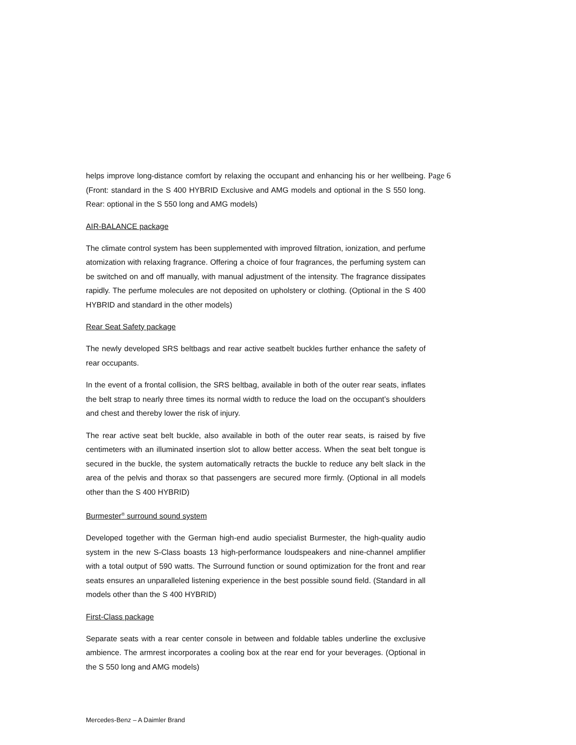helps improve long-distance comfort by relaxing the occupant and enhancing his or her wellbeing. (Front: standard in the S 400 HYBRID Exclusive and AMG models and optional in the S 550 long. Rear: optional in the S 550 long and AMG models)
AIR-BALANCE package
The climate control system has been supplemented with improved filtration, ionization, and perfume atomization with relaxing fragrance. Offering a choice of four fragrances, the perfuming system can be switched on and off manually, with manual adjustment of the intensity. The fragrance dissipates rapidly. The perfume molecules are not deposited on upholstery or clothing. (Optional in the S 400 HYBRID and standard in the other models)
Rear Seat Safety package
The newly developed SRS beltbags and rear active seatbelt buckles further enhance the safety of rear occupants.
In the event of a frontal collision, the SRS beltbag, available in both of the outer rear seats, inflates the belt strap to nearly three times its normal width to reduce the load on the occupant’s shoulders and chest and thereby lower the risk of injury.
The rear active seat belt buckle, also available in both of the outer rear seats, is raised by five centimeters with an illuminated insertion slot to allow better access. When the seat belt tongue is secured in the buckle, the system automatically retracts the buckle to reduce any belt slack in the area of the pelvis and thorax so that passengers are secured more firmly. (Optional in all models other than the S 400 HYBRID)
Burmester<sup>®</sup> surround sound system
Developed together with the German high-end audio specialist Burmester, the high-quality audio system in the new S-Class boasts 13 high-performance loudspeakers and nine-channel amplifier with a total output of 590 watts. The Surround function or sound optimization for the front and rear seats ensures an unparalleled listening experience in the best possible sound field. (Standard in all models other than the S 400 HYBRID)
First-Class package
Separate seats with a rear center console in between and foldable tables underline the exclusive ambience. The armrest incorporates a cooling box at the rear end for your beverages. (Optional in the S 550 long and AMG models)
Page 6
Mercedes-Benz – A Daimler Brand